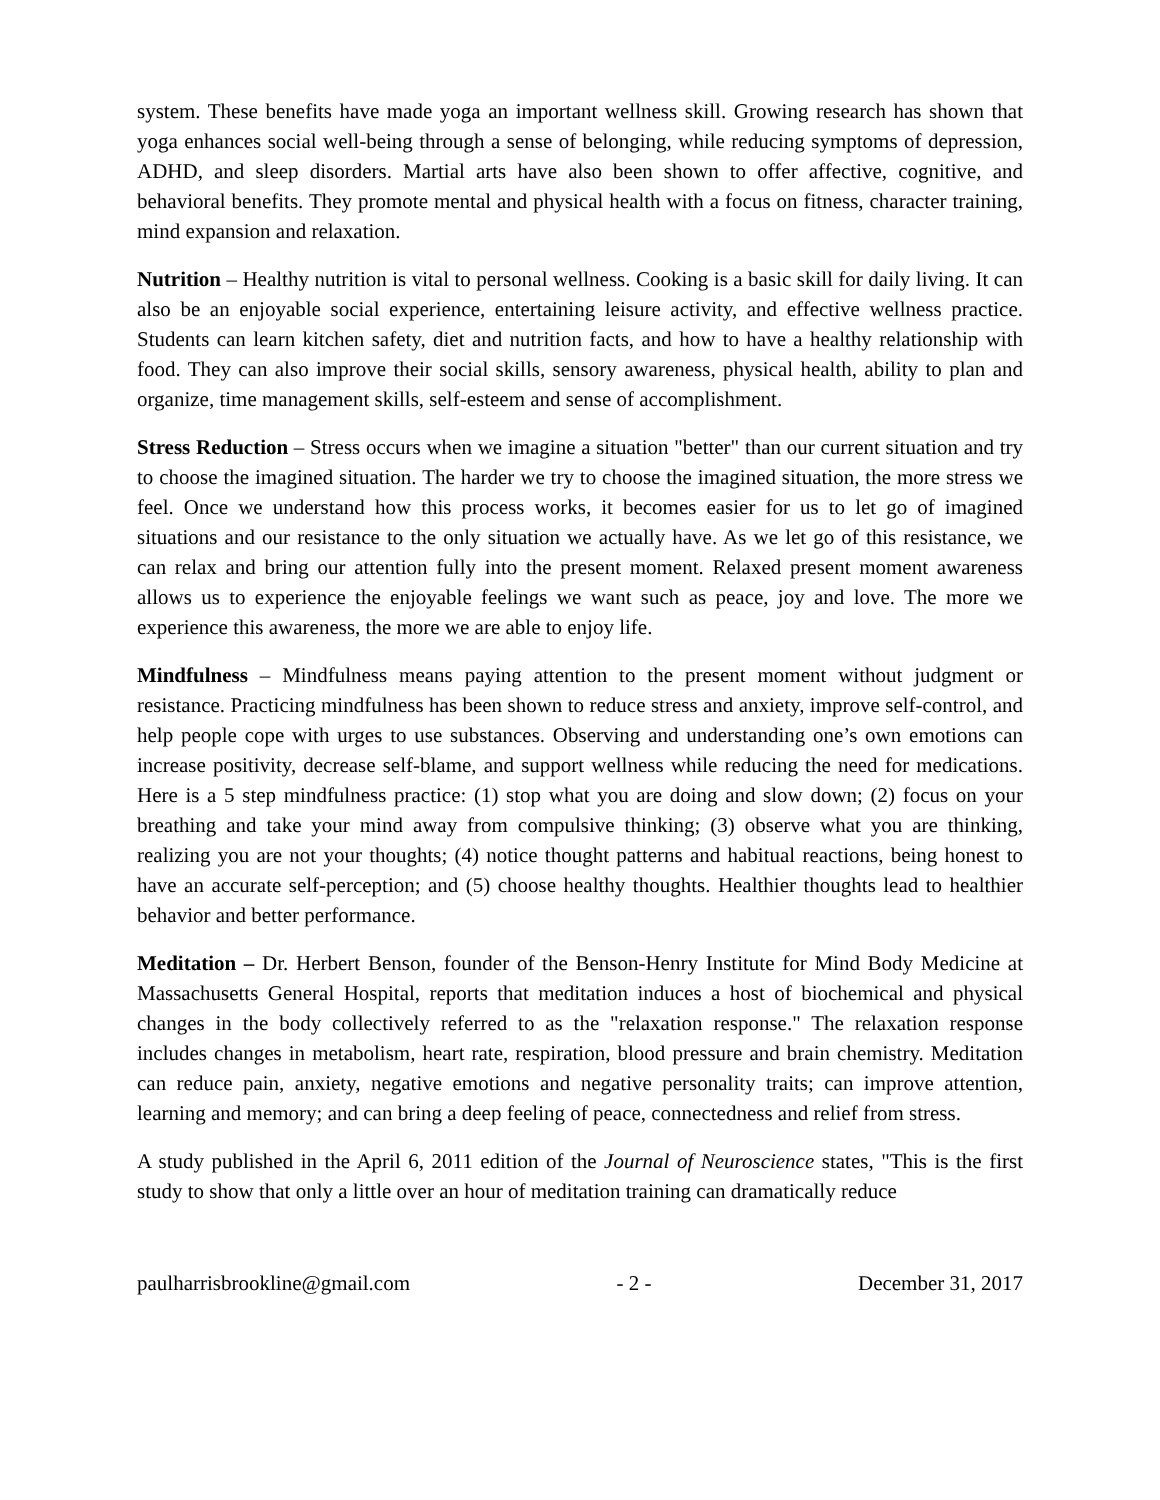system. These benefits have made yoga an important wellness skill. Growing research has shown that yoga enhances social well-being through a sense of belonging, while reducing symptoms of depression, ADHD, and sleep disorders. Martial arts have also been shown to offer affective, cognitive, and behavioral benefits. They promote mental and physical health with a focus on fitness, character training, mind expansion and relaxation.
Nutrition – Healthy nutrition is vital to personal wellness. Cooking is a basic skill for daily living. It can also be an enjoyable social experience, entertaining leisure activity, and effective wellness practice. Students can learn kitchen safety, diet and nutrition facts, and how to have a healthy relationship with food. They can also improve their social skills, sensory awareness, physical health, ability to plan and organize, time management skills, self-esteem and sense of accomplishment.
Stress Reduction – Stress occurs when we imagine a situation "better" than our current situation and try to choose the imagined situation. The harder we try to choose the imagined situation, the more stress we feel. Once we understand how this process works, it becomes easier for us to let go of imagined situations and our resistance to the only situation we actually have. As we let go of this resistance, we can relax and bring our attention fully into the present moment. Relaxed present moment awareness allows us to experience the enjoyable feelings we want such as peace, joy and love. The more we experience this awareness, the more we are able to enjoy life.
Mindfulness – Mindfulness means paying attention to the present moment without judgment or resistance. Practicing mindfulness has been shown to reduce stress and anxiety, improve self-control, and help people cope with urges to use substances. Observing and understanding one’s own emotions can increase positivity, decrease self-blame, and support wellness while reducing the need for medications. Here is a 5 step mindfulness practice: (1) stop what you are doing and slow down; (2) focus on your breathing and take your mind away from compulsive thinking; (3) observe what you are thinking, realizing you are not your thoughts; (4) notice thought patterns and habitual reactions, being honest to have an accurate self-perception; and (5) choose healthy thoughts. Healthier thoughts lead to healthier behavior and better performance.
Meditation – Dr. Herbert Benson, founder of the Benson-Henry Institute for Mind Body Medicine at Massachusetts General Hospital, reports that meditation induces a host of biochemical and physical changes in the body collectively referred to as the "relaxation response." The relaxation response includes changes in metabolism, heart rate, respiration, blood pressure and brain chemistry. Meditation can reduce pain, anxiety, negative emotions and negative personality traits; can improve attention, learning and memory; and can bring a deep feeling of peace, connectedness and relief from stress.
A study published in the April 6, 2011 edition of the Journal of Neuroscience states, "This is the first study to show that only a little over an hour of meditation training can dramatically reduce
paulharrisbrookline@gmail.com - 2 - December 31, 2017